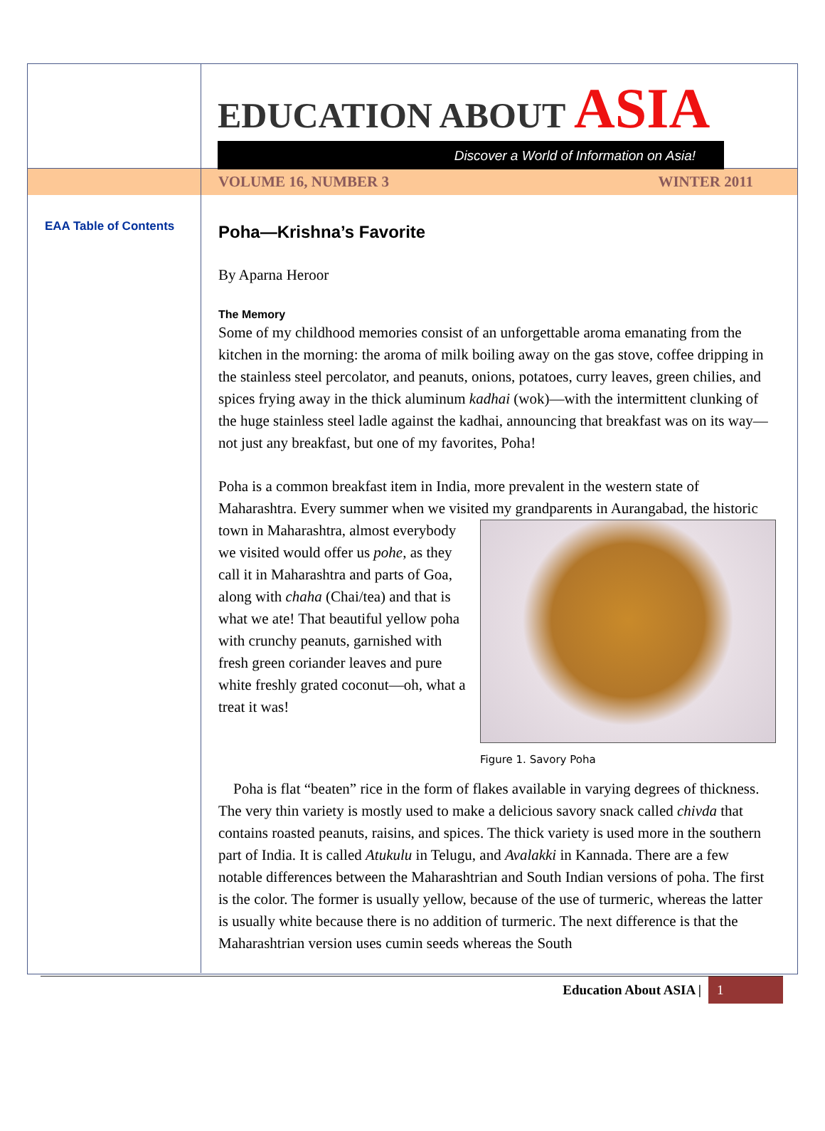EDUCATION ABOUT ASIA
Discover a World of Information on Asia!
VOLUME 16, NUMBER 3 WINTER 2011
EAA Table of Contents
Poha—Krishna’s Favorite
By Aparna Heroor
The Memory
Some of my childhood memories consist of an unforgettable aroma emanating from the kitchen in the morning: the aroma of milk boiling away on the gas stove, coffee dripping in the stainless steel percolator, and peanuts, onions, potatoes, curry leaves, green chilies, and spices frying away in the thick aluminum kadhai (wok)—with the intermittent clunking of the huge stainless steel ladle against the kadhai, announcing that breakfast was on its way—not just any breakfast, but one of my favorites, Poha!
Poha is a common breakfast item in India, more prevalent in the western state of Maharashtra. Every summer when we visited my grandparents in Aurangabad, the Figure 1. Savory Poha historic town in Maharashtra, almost everybody we visited would offer us pohe, as they call it in Maharashtra and parts of Goa, along with chaha (Chai/tea) and that is what we ate! That beautiful yellow poha with crunchy peanuts, garnished with fresh green coriander leaves and pure white freshly grated coconut—oh, what a treat it was!
Poha is flat “beaten” rice in the form of flakes available in varying degrees of thickness. The very thin variety is mostly used to make a delicious savory snack called chivda that contains roasted peanuts, raisins, and spices. The thick variety is used more in the southern part of India. It is called Atukulu in Telugu, and Avalakki in Kannada. There are a few notable differences between the Maharashtrian and South Indian versions of poha. The first is the color. The former is usually yellow, because of the use of turmeric, whereas the latter is usually white because there is no addition of turmeric. The next difference is that the Maharashtrian version uses cumin seeds whereas the South
Education About ASIA | 1